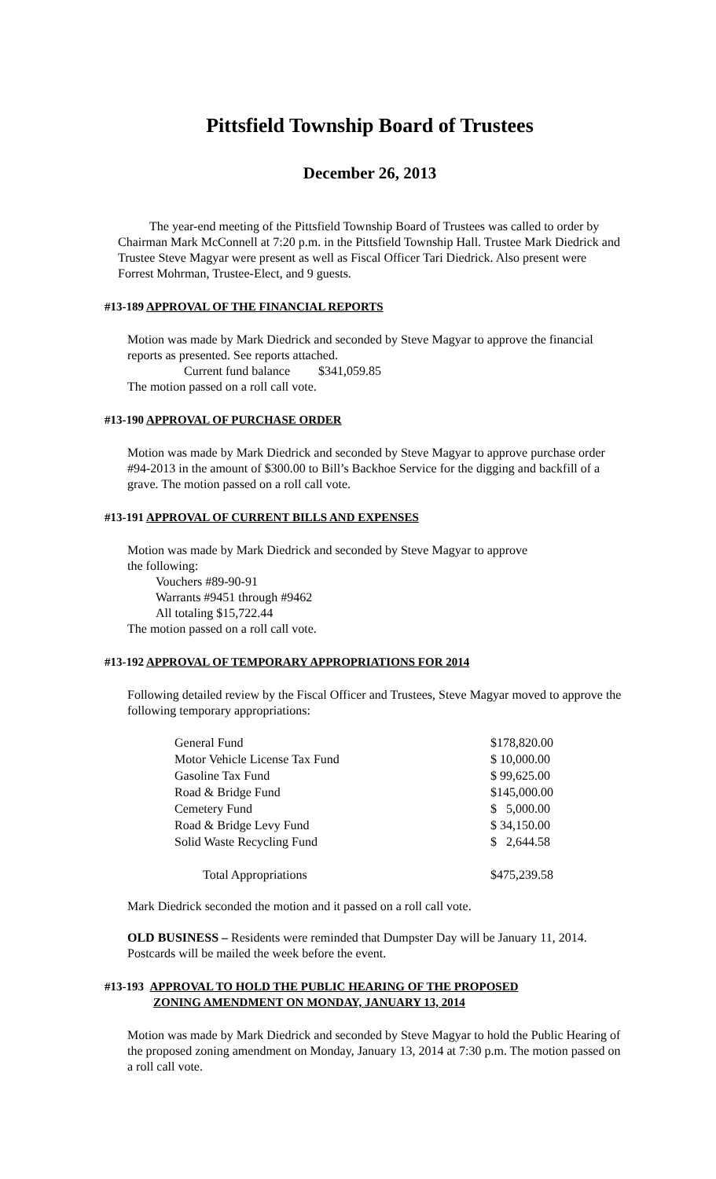Pittsfield Township Board of Trustees
December 26, 2013
The year-end meeting of the Pittsfield Township Board of Trustees was called to order by Chairman Mark McConnell at 7:20 p.m. in the Pittsfield Township Hall. Trustee Mark Diedrick and Trustee Steve Magyar were present as well as Fiscal Officer Tari Diedrick. Also present were Forrest Mohrman, Trustee-Elect, and 9 guests.
#13-189 APPROVAL OF THE FINANCIAL REPORTS
Motion was made by Mark Diedrick and seconded by Steve Magyar to approve the financial reports as presented. See reports attached.
Current fund balance $341,059.85
The motion passed on a roll call vote.
#13-190 APPROVAL OF PURCHASE ORDER
Motion was made by Mark Diedrick and seconded by Steve Magyar to approve purchase order #94-2013 in the amount of $300.00 to Bill’s Backhoe Service for the digging and backfill of a grave. The motion passed on a roll call vote.
#13-191 APPROVAL OF CURRENT BILLS AND EXPENSES
Motion was made by Mark Diedrick and seconded by Steve Magyar to approve
the following:
Vouchers #89-90-91
Warrants #9451 through #9462
All totaling $15,722.44
The motion passed on a roll call vote.
#13-192 APPROVAL OF TEMPORARY APPROPRIATIONS FOR 2014
Following detailed review by the Fiscal Officer and Trustees, Steve Magyar moved to approve the following temporary appropriations:
| General Fund | $178,820.00 |
| Motor Vehicle License Tax Fund | $ 10,000.00 |
| Gasoline Tax Fund | $ 99,625.00 |
| Road & Bridge Fund | $145,000.00 |
| Cemetery Fund | $ 5,000.00 |
| Road & Bridge Levy Fund | $ 34,150.00 |
| Solid Waste Recycling Fund | $ 2,644.58 |
| Total Appropriations | $475,239.58 |
Mark Diedrick seconded the motion and it passed on a roll call vote.
OLD BUSINESS – Residents were reminded that Dumpster Day will be January 11, 2014. Postcards will be mailed the week before the event.
#13-193 APPROVAL TO HOLD THE PUBLIC HEARING OF THE PROPOSED
ZONING AMENDMENT ON MONDAY, JANUARY 13, 2014
Motion was made by Mark Diedrick and seconded by Steve Magyar to hold the Public Hearing of the proposed zoning amendment on Monday, January 13, 2014 at 7:30 p.m. The motion passed on a roll call vote.